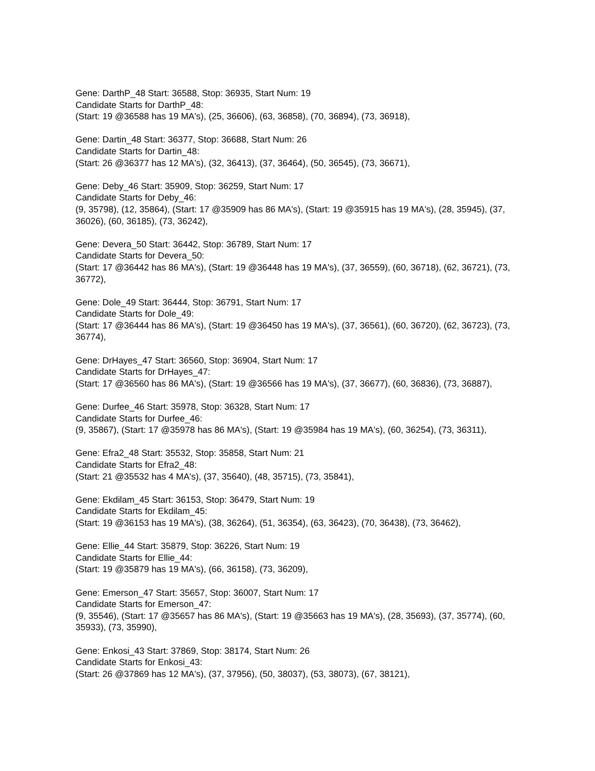Gene: DarthP_48 Start: 36588, Stop: 36935, Start Num: 19
Candidate Starts for DarthP_48:
(Start: 19 @36588 has 19 MA's), (25, 36606), (63, 36858), (70, 36894), (73, 36918),
Gene: Dartin_48 Start: 36377, Stop: 36688, Start Num: 26
Candidate Starts for Dartin_48:
(Start: 26 @36377 has 12 MA's), (32, 36413), (37, 36464), (50, 36545), (73, 36671),
Gene: Deby_46 Start: 35909, Stop: 36259, Start Num: 17
Candidate Starts for Deby_46:
(9, 35798), (12, 35864), (Start: 17 @35909 has 86 MA's), (Start: 19 @35915 has 19 MA's), (28, 35945), (37, 36026), (60, 36185), (73, 36242),
Gene: Devera_50 Start: 36442, Stop: 36789, Start Num: 17
Candidate Starts for Devera_50:
(Start: 17 @36442 has 86 MA's), (Start: 19 @36448 has 19 MA's), (37, 36559), (60, 36718), (62, 36721), (73, 36772),
Gene: Dole_49 Start: 36444, Stop: 36791, Start Num: 17
Candidate Starts for Dole_49:
(Start: 17 @36444 has 86 MA's), (Start: 19 @36450 has 19 MA's), (37, 36561), (60, 36720), (62, 36723), (73, 36774),
Gene: DrHayes_47 Start: 36560, Stop: 36904, Start Num: 17
Candidate Starts for DrHayes_47:
(Start: 17 @36560 has 86 MA's), (Start: 19 @36566 has 19 MA's), (37, 36677), (60, 36836), (73, 36887),
Gene: Durfee_46 Start: 35978, Stop: 36328, Start Num: 17
Candidate Starts for Durfee_46:
(9, 35867), (Start: 17 @35978 has 86 MA's), (Start: 19 @35984 has 19 MA's), (60, 36254), (73, 36311),
Gene: Efra2_48 Start: 35532, Stop: 35858, Start Num: 21
Candidate Starts for Efra2_48:
(Start: 21 @35532 has 4 MA's), (37, 35640), (48, 35715), (73, 35841),
Gene: Ekdilam_45 Start: 36153, Stop: 36479, Start Num: 19
Candidate Starts for Ekdilam_45:
(Start: 19 @36153 has 19 MA's), (38, 36264), (51, 36354), (63, 36423), (70, 36438), (73, 36462),
Gene: Ellie_44 Start: 35879, Stop: 36226, Start Num: 19
Candidate Starts for Ellie_44:
(Start: 19 @35879 has 19 MA's), (66, 36158), (73, 36209),
Gene: Emerson_47 Start: 35657, Stop: 36007, Start Num: 17
Candidate Starts for Emerson_47:
(9, 35546), (Start: 17 @35657 has 86 MA's), (Start: 19 @35663 has 19 MA's), (28, 35693), (37, 35774), (60, 35933), (73, 35990),
Gene: Enkosi_43 Start: 37869, Stop: 38174, Start Num: 26
Candidate Starts for Enkosi_43:
(Start: 26 @37869 has 12 MA's), (37, 37956), (50, 38037), (53, 38073), (67, 38121),